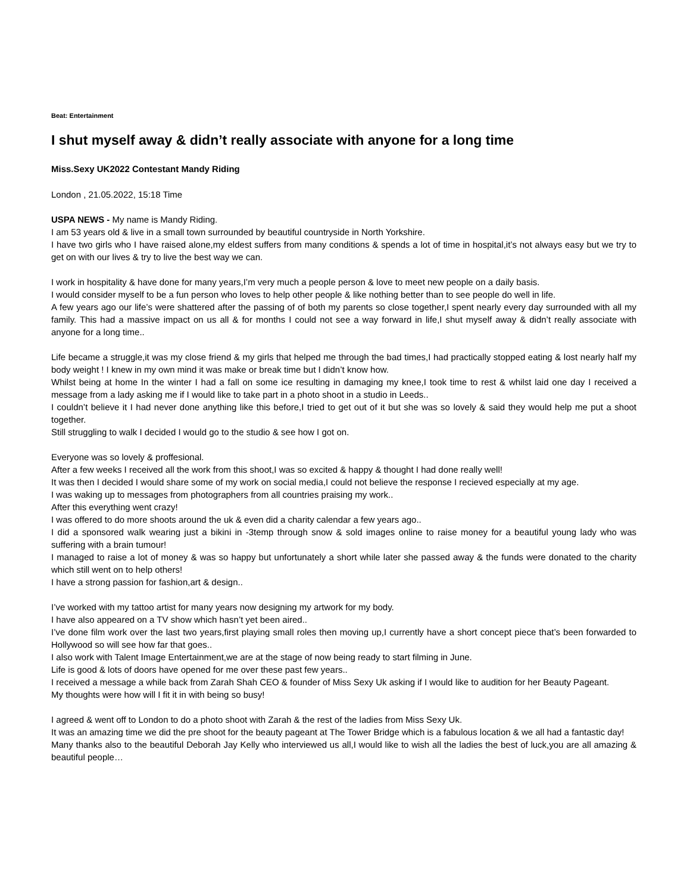Beat: Entertainment
I shut myself away & didn’t really associate with anyone for a long time
Miss.Sexy UK2022 Contestant Mandy Riding
London , 21.05.2022, 15:18 Time
USPA NEWS - My name is Mandy Riding.
I am 53 years old & live in a small town surrounded by beautiful countryside in North Yorkshire.
I have two girls who I have raised alone,my eldest suffers from many conditions & spends a lot of time in hospital,it’s not always easy but we try to get on with our lives & try to live the best way we can.
I work in hospitality & have done for many years,I’m very much a people person & love to meet new people on a daily basis.
I would consider myself to be a fun person who loves to help other people & like nothing better than to see people do well in life.
A few years ago our life’s were shattered after the passing of of both my parents so close together,I spent nearly every day surrounded with all my family. This had a massive impact on us all & for months I could not see a way forward in life,I shut myself away & didn’t really associate with anyone for a long time..
Life became a struggle,it was my close friend & my girls that helped me through the bad times,I had practically stopped eating & lost nearly half my body weight ! I knew in my own mind it was make or break time but I didn’t know how.
Whilst being at home In the winter I had a fall on some ice resulting in damaging my knee,I took time to rest & whilst laid one day I received a message from a lady asking me if I would like to take part in a photo shoot in a studio in Leeds..
I couldn’t believe it I had never done anything like this before,I tried to get out of it but she was so lovely & said they would help me put a shoot together.
Still struggling to walk I decided I would go to the studio & see how I got on.
Everyone was so lovely & proffesional.
After a few weeks I received all the work from this shoot,I was so excited & happy & thought I had done really well!
It was then I decided I would share some of my work on social media,I could not believe the response I recieved especially at my age.
I was waking up to messages from photographers from all countries praising my work..
After this everything went crazy!
I was offered to do more shoots around the uk & even did a charity calendar a few years ago..
I did a sponsored walk wearing just a bikini in -3temp through snow & sold images online to raise money for a beautiful young lady who was suffering with a brain tumour!
I managed to raise a lot of money & was so happy but unfortunately a short while later she passed away & the funds were donated to the charity which still went on to help others!
I have a strong passion for fashion,art & design..
I’ve worked with my tattoo artist for many years now designing my artwork for my body.
I have also appeared on a TV show which hasn’t yet been aired..
I’ve done film work over the last two years,first playing small roles then moving up,I currently have a short concept piece that’s been forwarded to Hollywood so will see how far that goes..
I also work with Talent Image Entertainment,we are at the stage of now being ready to start filming in June.
Life is good & lots of doors have opened for me over these past few years..
I received a message a while back from Zarah Shah CEO & founder of Miss Sexy Uk asking if I would like to audition for her Beauty Pageant.
My thoughts were how will I fit it in with being so busy!
I agreed & went off to London to do a photo shoot with Zarah & the rest of the ladies from Miss Sexy Uk.
It was an amazing time we did the pre shoot for the beauty pageant at The Tower Bridge which is a fabulous location & we all had a fantastic day!
Many thanks also to the beautiful Deborah Jay Kelly who interviewed us all,I would like to wish all the ladies the best of luck,you are all amazing & beautiful people…